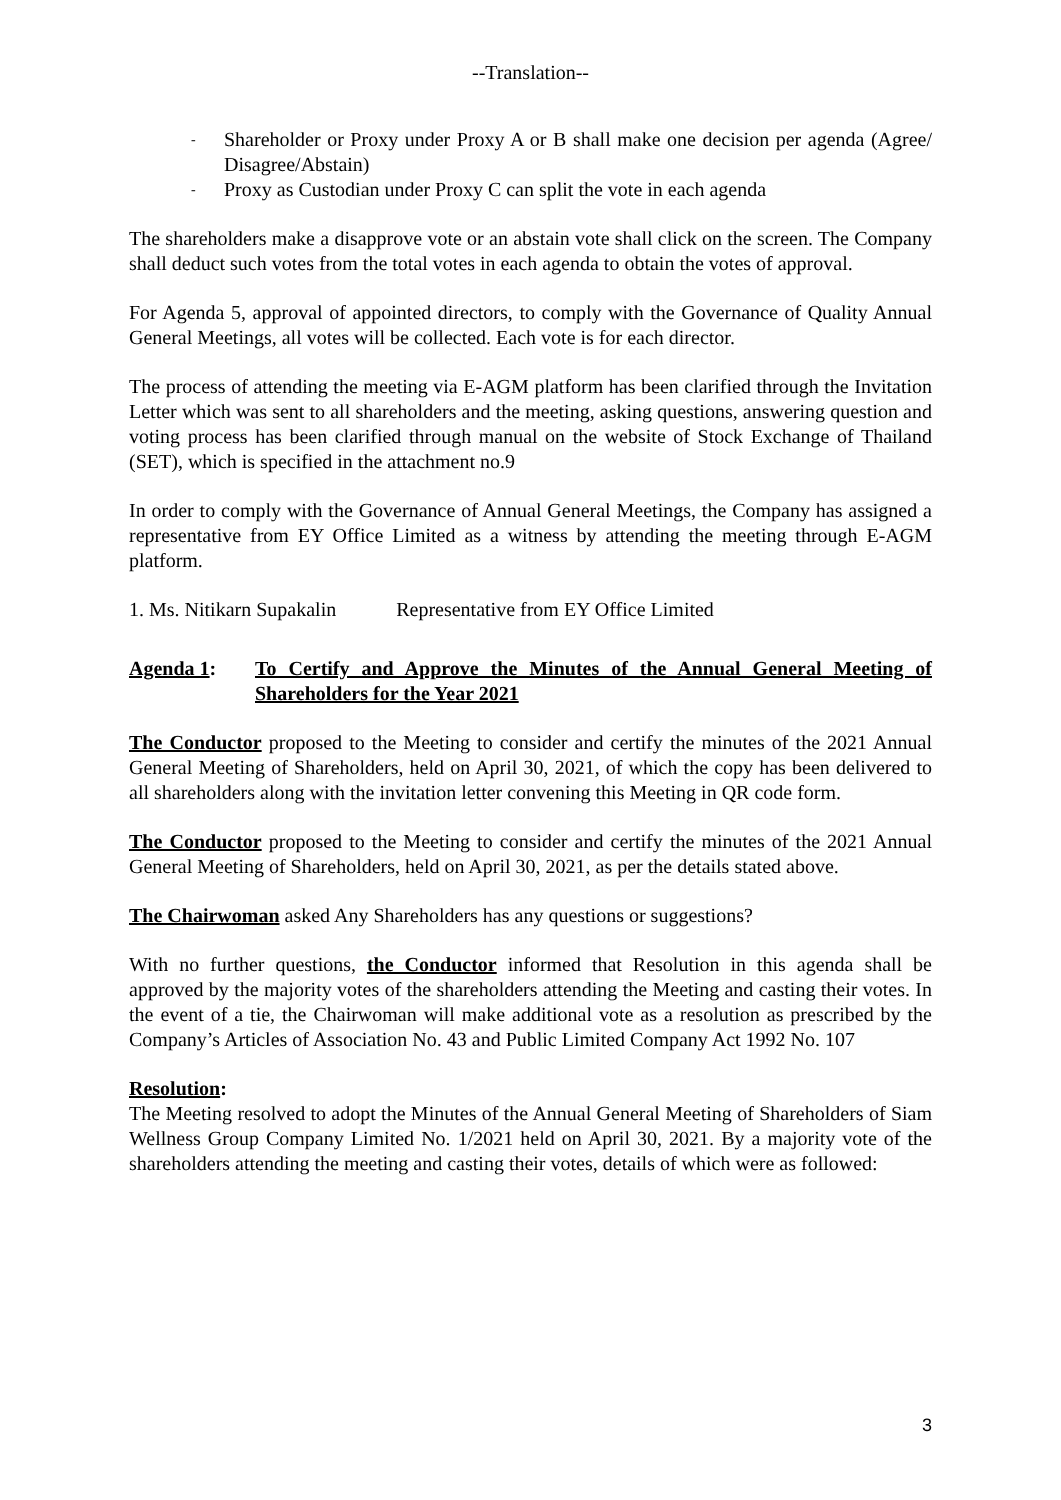--Translation--
- Shareholder or Proxy under Proxy A or B shall make one decision per agenda (Agree/ Disagree/Abstain)
- Proxy as Custodian under Proxy C can split the vote in each agenda
The shareholders make a disapprove vote or an abstain vote shall click on the screen. The Company shall deduct such votes from the total votes in each agenda to obtain the votes of approval.
For Agenda 5, approval of appointed directors, to comply with the Governance of Quality Annual General Meetings, all votes will be collected. Each vote is for each director.
The process of attending the meeting via E-AGM platform has been clarified through the Invitation Letter which was sent to all shareholders and the meeting, asking questions, answering question and voting process has been clarified through manual on the website of Stock Exchange of Thailand (SET), which is specified in the attachment no.9
In order to comply with the Governance of Annual General Meetings, the Company has assigned a representative from EY Office Limited as a witness by attending the meeting through E-AGM platform.
1. Ms. Nitikarn Supakalin Representative from EY Office Limited
Agenda 1: To Certify and Approve the Minutes of the Annual General Meeting of Shareholders for the Year 2021
The Conductor proposed to the Meeting to consider and certify the minutes of the 2021 Annual General Meeting of Shareholders, held on April 30, 2021, of which the copy has been delivered to all shareholders along with the invitation letter convening this Meeting in QR code form.
The Conductor proposed to the Meeting to consider and certify the minutes of the 2021 Annual General Meeting of Shareholders, held on April 30, 2021, as per the details stated above.
The Chairwoman asked Any Shareholders has any questions or suggestions?
With no further questions, the Conductor informed that Resolution in this agenda shall be approved by the majority votes of the shareholders attending the Meeting and casting their votes. In the event of a tie, the Chairwoman will make additional vote as a resolution as prescribed by the Company’s Articles of Association No. 43 and Public Limited Company Act 1992 No. 107
Resolution:
The Meeting resolved to adopt the Minutes of the Annual General Meeting of Shareholders of Siam Wellness Group Company Limited No. 1/2021 held on April 30, 2021. By a majority vote of the shareholders attending the meeting and casting their votes, details of which were as followed:
3